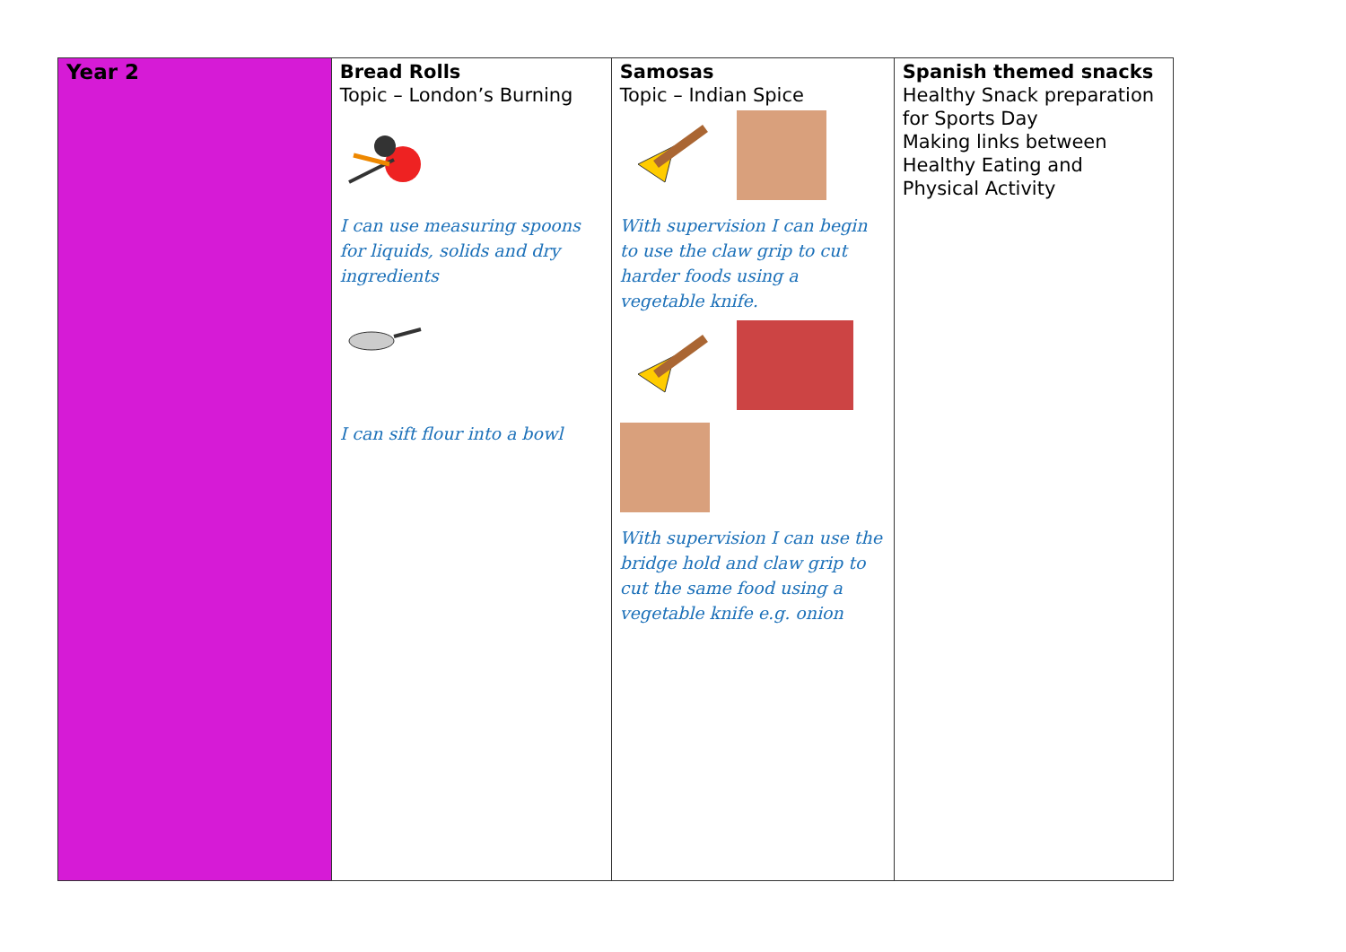| Year 2 | Bread Rolls Topic – London’s Burning I can use measuring spoons for liquids, solids and dry ingredients I can sift flour into a bowl | Samosas Topic – Indian Spice With supervision I can begin to use the claw grip to cut harder foods using a vegetable knife. With supervision I can use the bridge hold and claw grip to cut the same food using a vegetable knife e.g. onion | Spanish themed snacks Healthy Snack preparation for Sports Day Making links between Healthy Eating and Physical Activity |